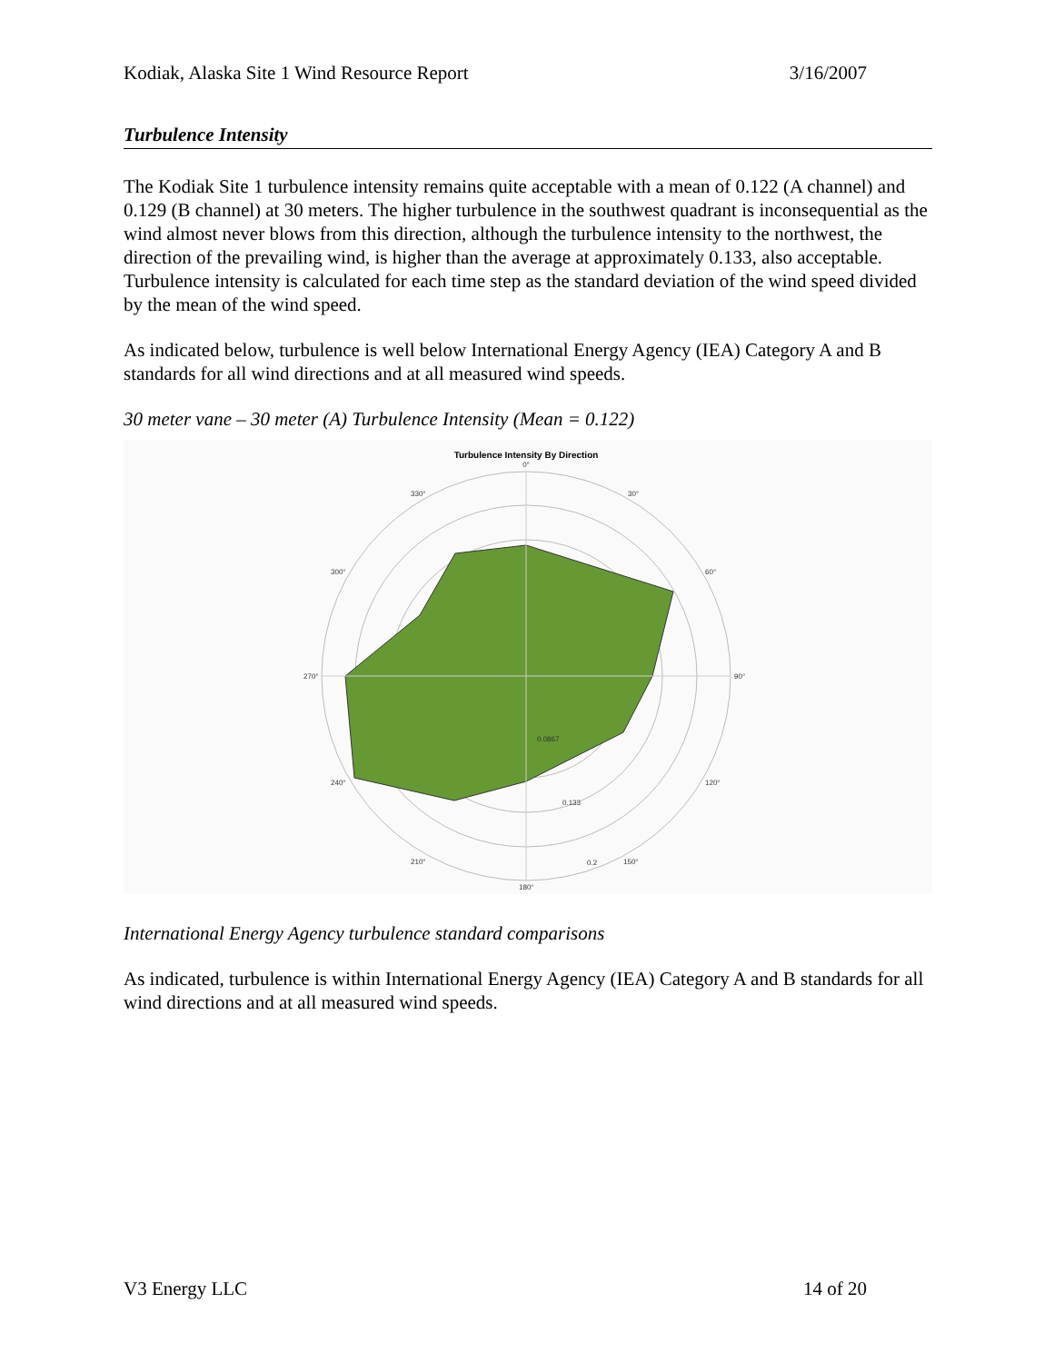Kodiak, Alaska Site 1 Wind Resource Report 3/16/2007
Turbulence Intensity
The Kodiak Site 1 turbulence intensity remains quite acceptable with a mean of 0.122 (A channel) and 0.129 (B channel) at 30 meters. The higher turbulence in the southwest quadrant is inconsequential as the wind almost never blows from this direction, although the turbulence intensity to the northwest, the direction of the prevailing wind, is higher than the average at approximately 0.133, also acceptable. Turbulence intensity is calculated for each time step as the standard deviation of the wind speed divided by the mean of the wind speed.
As indicated below, turbulence is well below International Energy Agency (IEA) Category A and B standards for all wind directions and at all measured wind speeds.
30 meter vane – 30 meter (A) Turbulence Intensity (Mean = 0.122)
Turbulence Intensity By Direction
0°
30°
60°
90°
120°
150°
180°
210°
240°
270°
300°
330°
0.0867
0.133
0.2
International Energy Agency turbulence standard comparisons
As indicated, turbulence is within International Energy Agency (IEA) Category A and B standards for all wind directions and at all measured wind speeds.
V3 Energy LLC 14 of 20